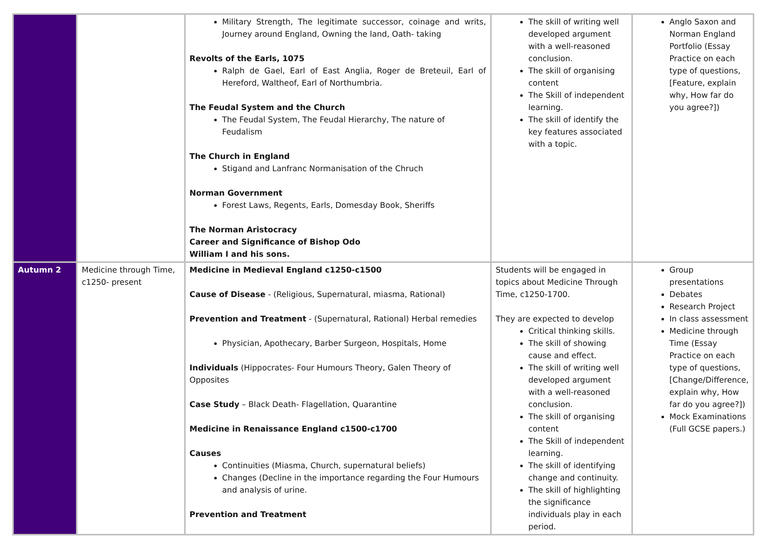| | | Military Strength, The legitimate successor, coinage and writs, Journey around England, Owning the land, Oath- taking Revolts of the Earls, 1075 Ralph de Gael, Earl of East Anglia, Roger de Breteuil, Earl of Hereford, Waltheof, Earl of Northumbria. The Feudal System and the Church The Feudal System, The Feudal Hierarchy, The nature of Feudalism The Church in England Stigand and Lanfranc Normanisation of the Chruch Norman Government Forest Laws, Regents, Earls, Domesday Book, Sheriffs The Norman Aristocracy Career and Significance of Bishop Odo William I and his sons. | The skill of writing well developed argument with a well-reasoned conclusion. The skill of organising content The Skill of independent learning. The skill of identify the key features associated with a topic. | Anglo Saxon and Norman England Portfolio (Essay Practice on each type of questions, [Feature, explain why, How far do you agree?]) |
| Autumn 2 | Medicine through Time, c1250- present | Medicine in Medieval England c1250-c1500 Cause of Disease - (Religious, Supernatural, miasma, Rational) Prevention and Treatment - (Supernatural, Rational) Herbal remedies Physician, Apothecary, Barber Surgeon, Hospitals, Home Individuals (Hippocrates- Four Humours Theory, Galen Theory of Opposites Case Study – Black Death- Flagellation, Quarantine Medicine in Renaissance England c1500-c1700 Causes Continuities (Miasma, Church, supernatural beliefs) Changes (Decline in the importance regarding the Four Humours and analysis of urine. Prevention and Treatment | Students will be engaged in topics about Medicine Through Time, c1250-1700. They are expected to develop Critical thinking skills. The skill of showing cause and effect. The skill of writing well developed argument with a well-reasoned conclusion. The skill of organising content The Skill of independent learning. The skill of identifying change and continuity. The skill of highlighting the significance individuals play in each period. | Group presentations Debates Research Project In class assessment Medicine through Time (Essay Practice on each type of questions, [Change/Difference, explain why, How far do you agree?]) Mock Examinations (Full GCSE papers.) |